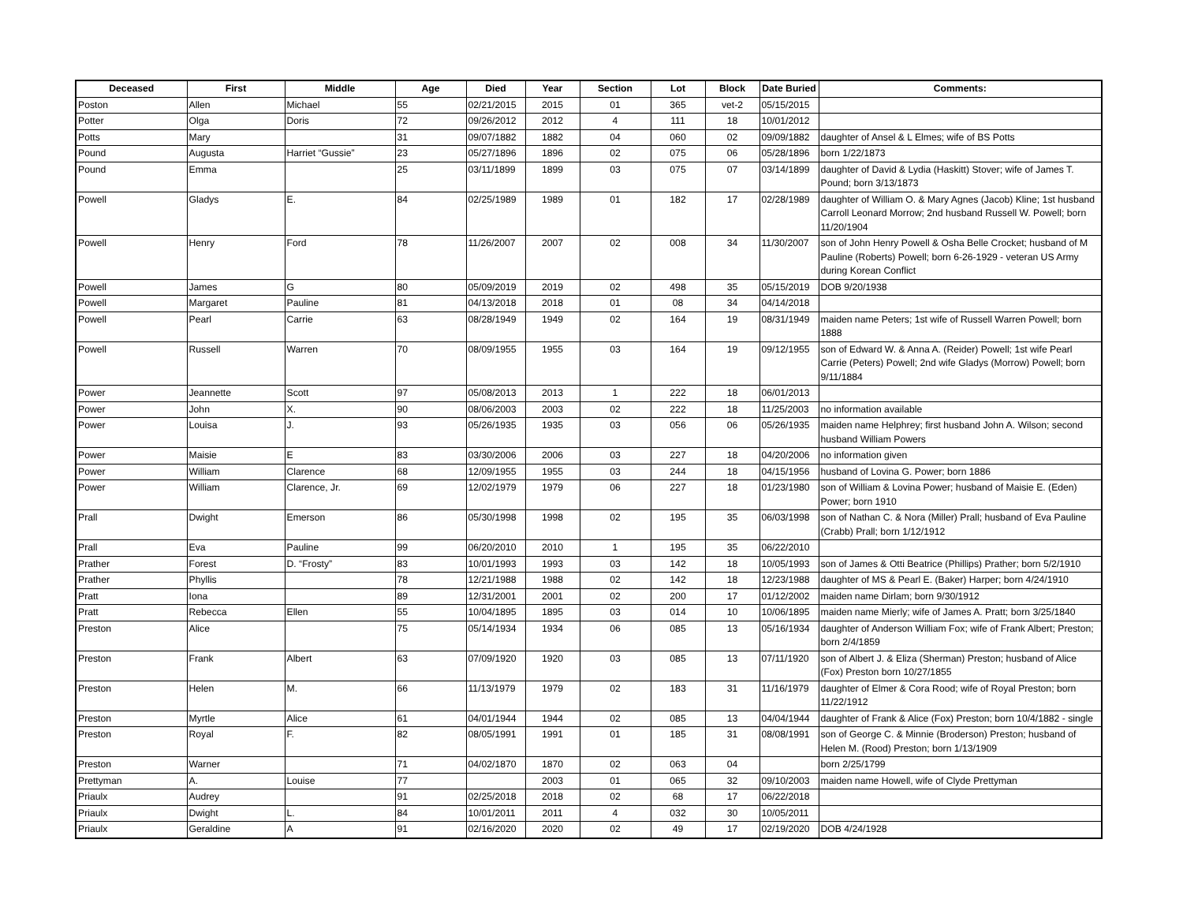| Deceased | First | Middle | Age | Died | Year | Section | Lot | Block | Date Buried | Comments: |
| --- | --- | --- | --- | --- | --- | --- | --- | --- | --- | --- |
| Poston | Allen | Michael | 55 | 02/21/2015 | 2015 | 01 | 365 | vet-2 | 05/15/2015 | |
| Potter | Olga | Doris | 72 | 09/26/2012 | 2012 | 4 | 111 | 18 | 10/01/2012 | |
| Potts | Mary | | 31 | 09/07/1882 | 1882 | 04 | 060 | 02 | 09/09/1882 | daughter of Ansel & L Elmes; wife of BS Potts |
| Pound | Augusta | Harriet “Gussie” | 23 | 05/27/1896 | 1896 | 02 | 075 | 06 | 05/28/1896 | born 1/22/1873 |
| Pound | Emma | | 25 | 03/11/1899 | 1899 | 03 | 075 | 07 | 03/14/1899 | daughter of David & Lydia (Haskitt) Stover; wife of James T. Pound; born 3/13/1873 |
| Powell | Gladys | E. | 84 | 02/25/1989 | 1989 | 01 | 182 | 17 | 02/28/1989 | daughter of William O. & Mary Agnes (Jacob) Kline; 1st husband Carroll Leonard Morrow; 2nd husband Russell W. Powell; born 11/20/1904 |
| Powell | Henry | Ford | 78 | 11/26/2007 | 2007 | 02 | 008 | 34 | 11/30/2007 | son of John Henry Powell & Osha Belle Crocket; husband of M Pauline (Roberts) Powell; born 6-26-1929 - veteran US Army during Korean Conflict |
| Powell | James | G | 80 | 05/09/2019 | 2019 | 02 | 498 | 35 | 05/15/2019 | DOB 9/20/1938 |
| Powell | Margaret | Pauline | 81 | 04/13/2018 | 2018 | 01 | 08 | 34 | 04/14/2018 | |
| Powell | Pearl | Carrie | 63 | 08/28/1949 | 1949 | 02 | 164 | 19 | 08/31/1949 | maiden name Peters; 1st wife of Russell Warren Powell; born 1888 |
| Powell | Russell | Warren | 70 | 08/09/1955 | 1955 | 03 | 164 | 19 | 09/12/1955 | son of Edward W. & Anna A. (Reider) Powell; 1st wife Pearl Carrie (Peters) Powell; 2nd wife Gladys (Morrow) Powell; born 9/11/1884 |
| Power | Jeannette | Scott | 97 | 05/08/2013 | 2013 | 1 | 222 | 18 | 06/01/2013 | |
| Power | John | X. | 90 | 08/06/2003 | 2003 | 02 | 222 | 18 | 11/25/2003 | no information available |
| Power | Louisa | J. | 93 | 05/26/1935 | 1935 | 03 | 056 | 06 | 05/26/1935 | maiden name Helphrey; first husband John A. Wilson; second husband William Powers |
| Power | Maisie | E | 83 | 03/30/2006 | 2006 | 03 | 227 | 18 | 04/20/2006 | no information given |
| Power | William | Clarence | 68 | 12/09/1955 | 1955 | 03 | 244 | 18 | 04/15/1956 | husband of Lovina G. Power; born 1886 |
| Power | William | Clarence, Jr. | 69 | 12/02/1979 | 1979 | 06 | 227 | 18 | 01/23/1980 | son of William & Lovina Power; husband of Maisie E. (Eden) Power; born 1910 |
| Prall | Dwight | Emerson | 86 | 05/30/1998 | 1998 | 02 | 195 | 35 | 06/03/1998 | son of Nathan C. & Nora (Miller) Prall; husband of Eva Pauline (Crabb) Prall; born 1/12/1912 |
| Prall | Eva | Pauline | 99 | 06/20/2010 | 2010 | 1 | 195 | 35 | 06/22/2010 | |
| Prather | Forest | D. “Frosty” | 83 | 10/01/1993 | 1993 | 03 | 142 | 18 | 10/05/1993 | son of James & Otti Beatrice (Phillips) Prather; born 5/2/1910 |
| Prather | Phyllis | | 78 | 12/21/1988 | 1988 | 02 | 142 | 18 | 12/23/1988 | daughter of MS & Pearl E. (Baker) Harper; born 4/24/1910 |
| Pratt | Iona | | 89 | 12/31/2001 | 2001 | 02 | 200 | 17 | 01/12/2002 | maiden name Dirlam; born 9/30/1912 |
| Pratt | Rebecca | Ellen | 55 | 10/04/1895 | 1895 | 03 | 014 | 10 | 10/06/1895 | maiden name Mierly; wife of James A. Pratt; born 3/25/1840 |
| Preston | Alice | | 75 | 05/14/1934 | 1934 | 06 | 085 | 13 | 05/16/1934 | daughter of Anderson William Fox; wife of Frank Albert; Preston; born 2/4/1859 |
| Preston | Frank | Albert | 63 | 07/09/1920 | 1920 | 03 | 085 | 13 | 07/11/1920 | son of Albert J. & Eliza (Sherman) Preston; husband of Alice (Fox) Preston born 10/27/1855 |
| Preston | Helen | M. | 66 | 11/13/1979 | 1979 | 02 | 183 | 31 | 11/16/1979 | daughter of Elmer & Cora Rood; wife of Royal Preston; born 11/22/1912 |
| Preston | Myrtle | Alice | 61 | 04/01/1944 | 1944 | 02 | 085 | 13 | 04/04/1944 | daughter of Frank & Alice (Fox) Preston; born 10/4/1882 - single |
| Preston | Royal | F. | 82 | 08/05/1991 | 1991 | 01 | 185 | 31 | 08/08/1991 | son of George C. & Minnie (Broderson) Preston; husband of Helen M. (Rood) Preston; born 1/13/1909 |
| Preston | Warner | | 71 | 04/02/1870 | 1870 | 02 | 063 | 04 | | born 2/25/1799 |
| Prettyman | A. | Louise | 77 | | 2003 | 01 | 065 | 32 | 09/10/2003 | maiden name Howell, wife of Clyde Prettyman |
| Priaulx | Audrey | | 91 | 02/25/2018 | 2018 | 02 | 68 | 17 | 06/22/2018 | |
| Priaulx | Dwight | L. | 84 | 10/01/2011 | 2011 | 4 | 032 | 30 | 10/05/2011 | |
| Priaulx | Geraldine | A | 91 | 02/16/2020 | 2020 | 02 | 49 | 17 | 02/19/2020 | DOB 4/24/1928 |